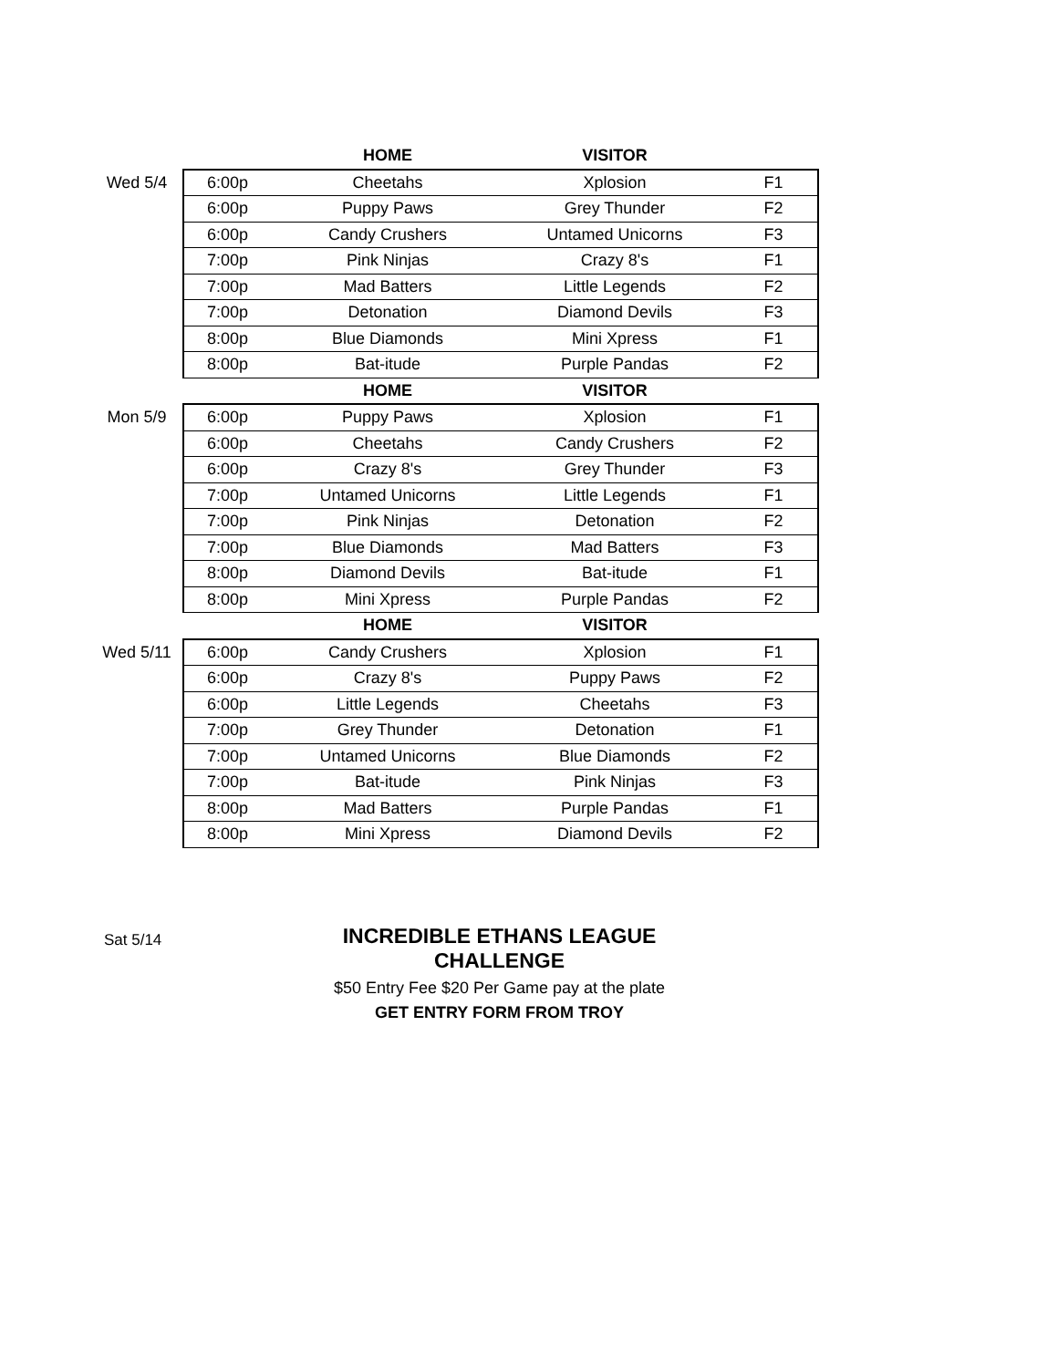| | | HOME | VISITOR | |
| --- | --- | --- | --- | --- |
| Wed 5/4 | 6:00p | Cheetahs | Xplosion | F1 |
| | 6:00p | Puppy Paws | Grey Thunder | F2 |
| | 6:00p | Candy Crushers | Untamed Unicorns | F3 |
| | 7:00p | Pink Ninjas | Crazy 8's | F1 |
| | 7:00p | Mad Batters | Little Legends | F2 |
| | 7:00p | Detonation | Diamond Devils | F3 |
| | 8:00p | Blue Diamonds | Mini Xpress | F1 |
| | 8:00p | Bat-itude | Purple Pandas | F2 |
| | | HOME | VISITOR | |
| Mon 5/9 | 6:00p | Puppy Paws | Xplosion | F1 |
| | 6:00p | Cheetahs | Candy Crushers | F2 |
| | 6:00p | Crazy 8's | Grey Thunder | F3 |
| | 7:00p | Untamed Unicorns | Little Legends | F1 |
| | 7:00p | Pink Ninjas | Detonation | F2 |
| | 7:00p | Blue Diamonds | Mad Batters | F3 |
| | 8:00p | Diamond Devils | Bat-itude | F1 |
| | 8:00p | Mini Xpress | Purple Pandas | F2 |
| | | HOME | VISITOR | |
| Wed 5/11 | 6:00p | Candy Crushers | Xplosion | F1 |
| | 6:00p | Crazy 8's | Puppy Paws | F2 |
| | 6:00p | Little Legends | Cheetahs | F3 |
| | 7:00p | Grey Thunder | Detonation | F1 |
| | 7:00p | Untamed Unicorns | Blue Diamonds | F2 |
| | 7:00p | Bat-itude | Pink Ninjas | F3 |
| | 8:00p | Mad Batters | Purple Pandas | F1 |
| | 8:00p | Mini Xpress | Diamond Devils | F2 |
Sat 5/14
INCREDIBLE ETHANS LEAGUE CHALLENGE
$50 Entry Fee $20 Per Game pay at the plate
GET ENTRY FORM FROM TROY